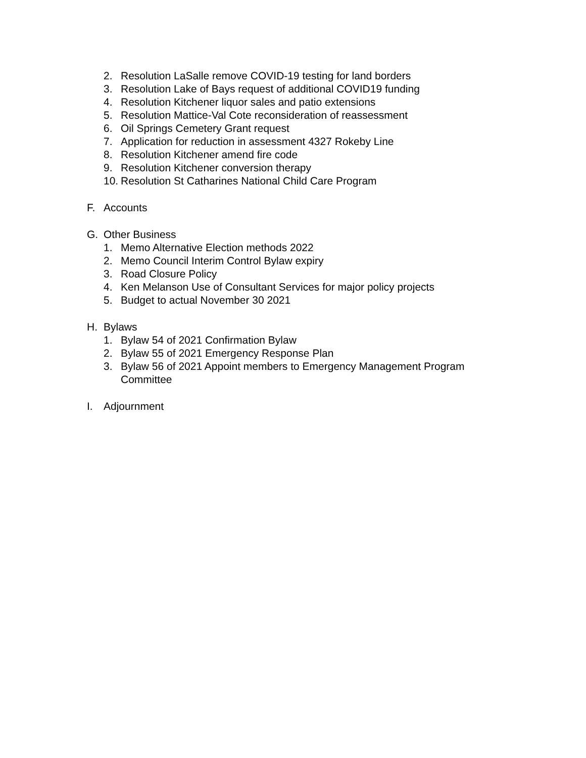2. Resolution LaSalle remove COVID-19 testing for land borders
3. Resolution Lake of Bays request of additional COVID19 funding
4. Resolution Kitchener liquor sales and patio extensions
5. Resolution Mattice-Val Cote reconsideration of reassessment
6. Oil Springs Cemetery Grant request
7. Application for reduction in assessment 4327 Rokeby Line
8. Resolution Kitchener amend fire code
9. Resolution Kitchener conversion therapy
10. Resolution St Catharines National Child Care Program
F. Accounts
G. Other Business
1. Memo Alternative Election methods 2022
2. Memo Council Interim Control Bylaw expiry
3. Road Closure Policy
4. Ken Melanson Use of Consultant Services for major policy projects
5. Budget to actual November 30 2021
H. Bylaws
1. Bylaw 54 of 2021 Confirmation Bylaw
2. Bylaw 55 of 2021 Emergency Response Plan
3. Bylaw 56 of 2021 Appoint members to Emergency Management Program Committee
I. Adjournment